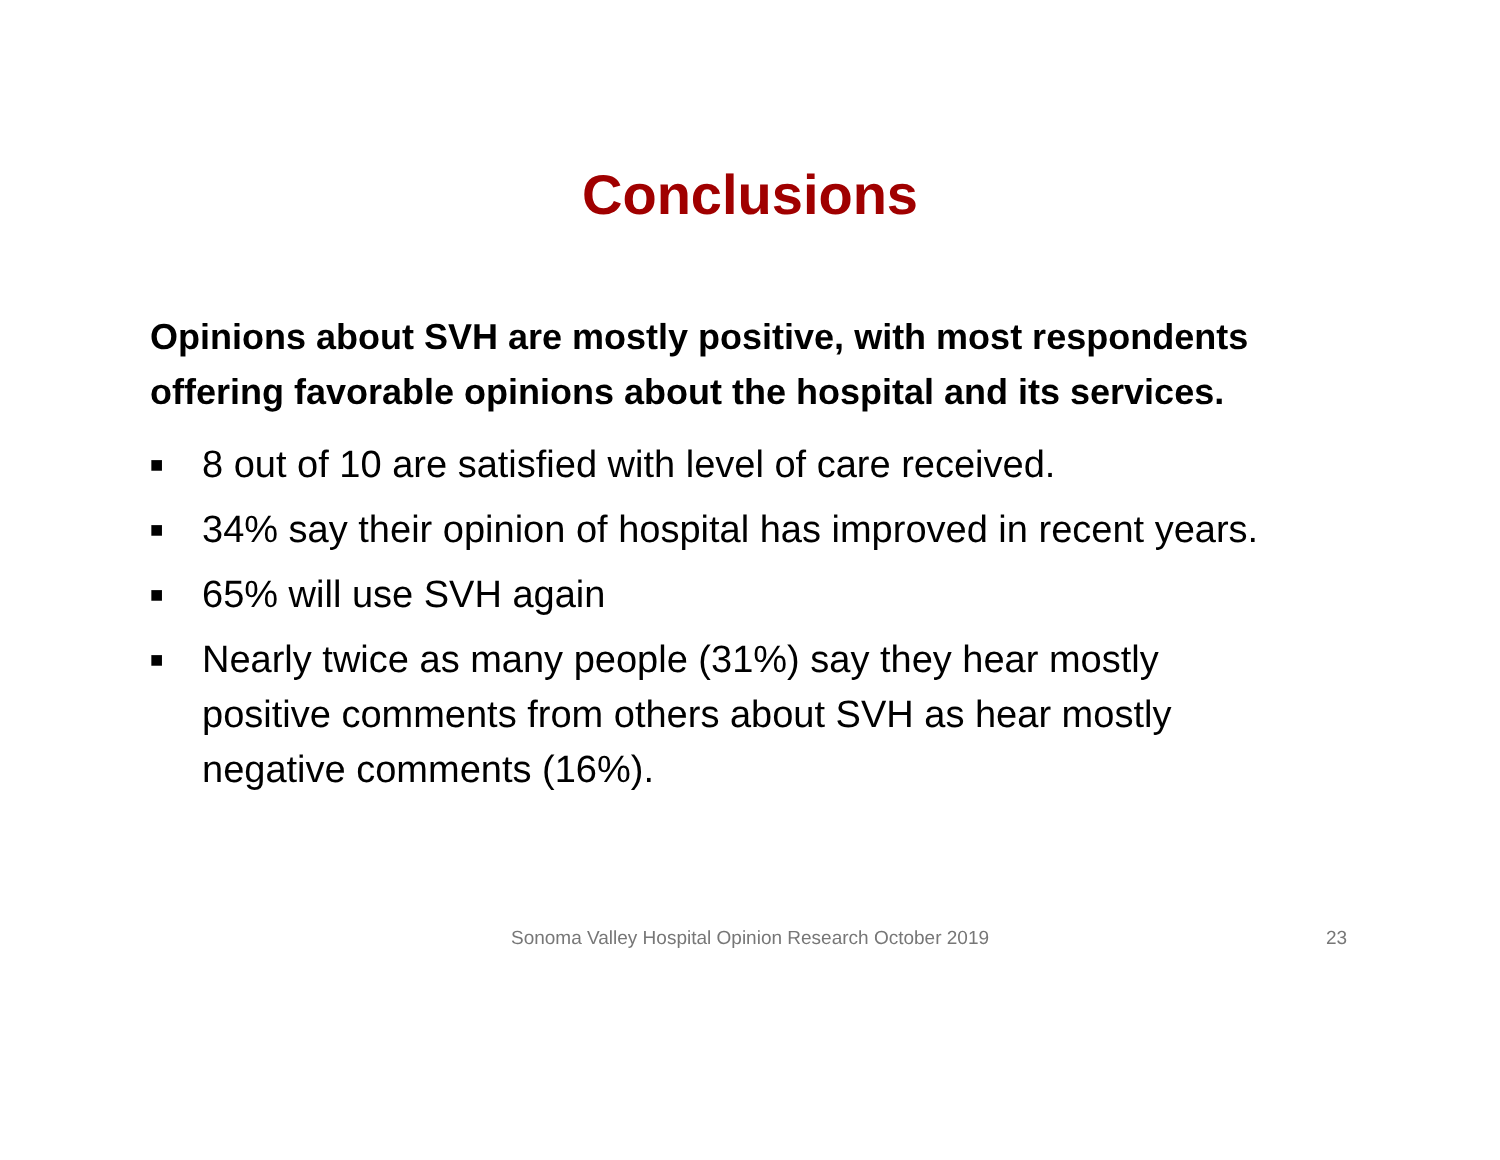Conclusions
Opinions about SVH are mostly positive, with most respondents offering favorable opinions about the hospital and its services.
■ 8 out of 10 are satisfied with level of care received.
■ 34% say their opinion of hospital has improved in recent years.
■ 65% will use SVH again
■ Nearly twice as many people (31%) say they hear mostly positive comments from others about SVH as hear mostly negative comments (16%).
Sonoma Valley Hospital Opinion Research October 2019 23